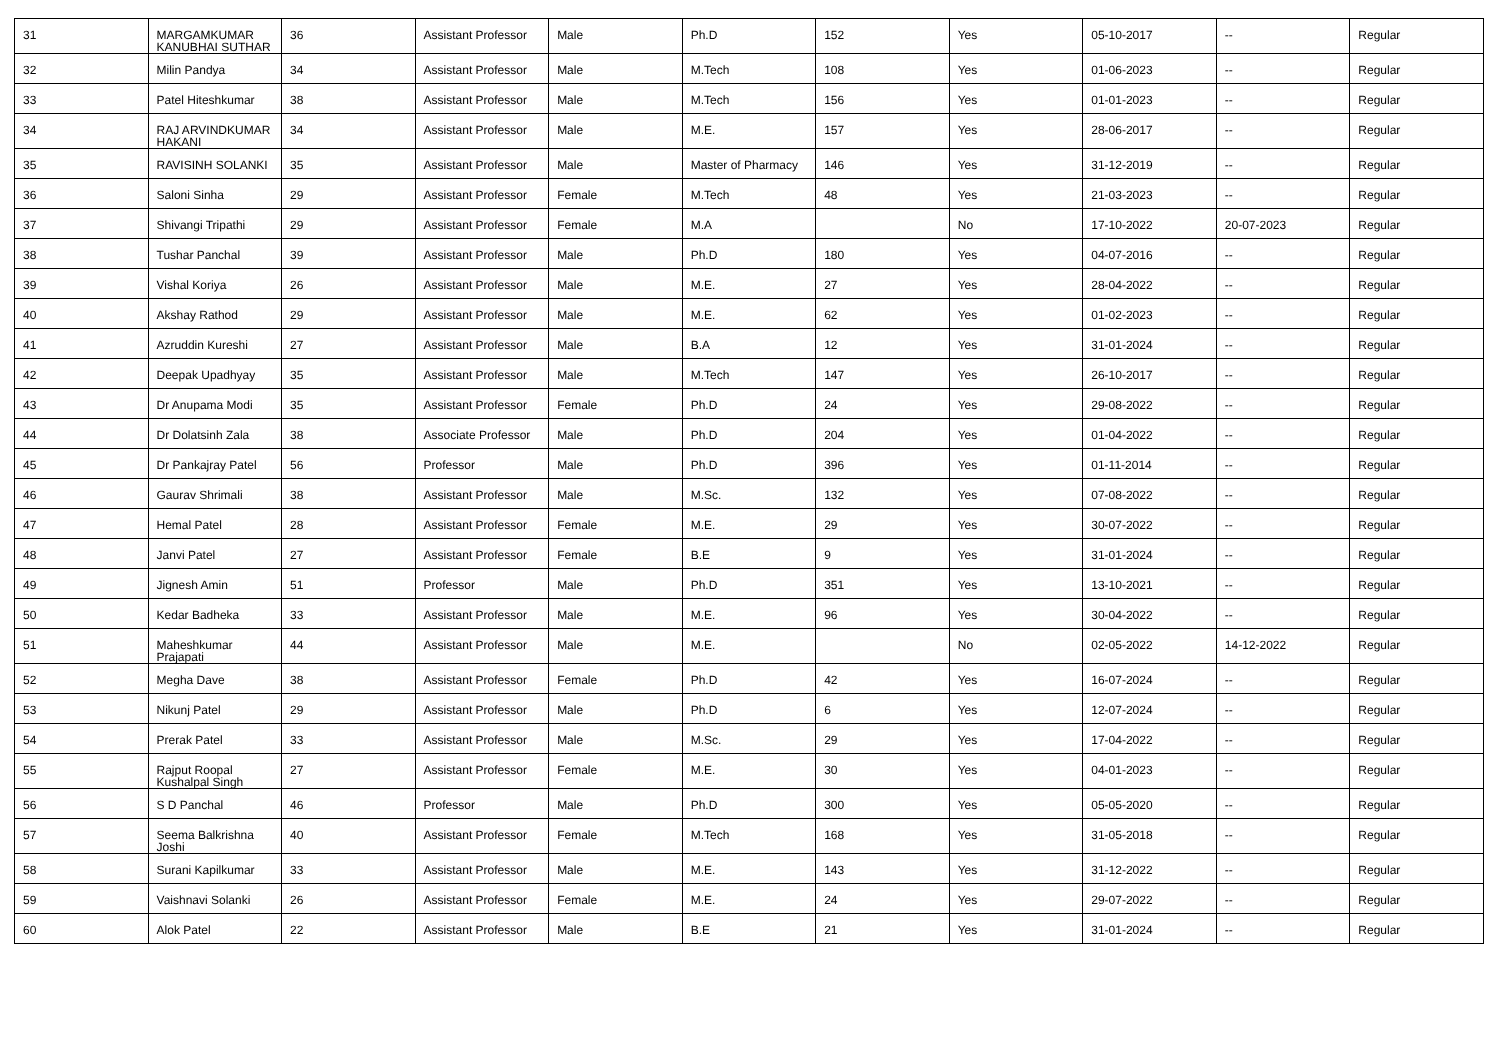| 31 | MARGAMKUMAR KANUBHAI SUTHAR | 36 | Assistant Professor | Male | Ph.D | 152 | Yes | 05-10-2017 | -- | Regular |
| 32 | Milin Pandya | 34 | Assistant Professor | Male | M.Tech | 108 | Yes | 01-06-2023 | -- | Regular |
| 33 | Patel Hiteshkumar | 38 | Assistant Professor | Male | M.Tech | 156 | Yes | 01-01-2023 | -- | Regular |
| 34 | RAJ ARVINDKUMAR HAKANI | 34 | Assistant Professor | Male | M.E. | 157 | Yes | 28-06-2017 | -- | Regular |
| 35 | RAVISINH SOLANKI | 35 | Assistant Professor | Male | Master of Pharmacy | 146 | Yes | 31-12-2019 | -- | Regular |
| 36 | Saloni Sinha | 29 | Assistant Professor | Female | M.Tech | 48 | Yes | 21-03-2023 | -- | Regular |
| 37 | Shivangi Tripathi | 29 | Assistant Professor | Female | M.A | | No | 17-10-2022 | 20-07-2023 | Regular |
| 38 | Tushar Panchal | 39 | Assistant Professor | Male | Ph.D | 180 | Yes | 04-07-2016 | -- | Regular |
| 39 | Vishal Koriya | 26 | Assistant Professor | Male | M.E. | 27 | Yes | 28-04-2022 | -- | Regular |
| 40 | Akshay Rathod | 29 | Assistant Professor | Male | M.E. | 62 | Yes | 01-02-2023 | -- | Regular |
| 41 | Azruddin Kureshi | 27 | Assistant Professor | Male | B.A | 12 | Yes | 31-01-2024 | -- | Regular |
| 42 | Deepak Upadhyay | 35 | Assistant Professor | Male | M.Tech | 147 | Yes | 26-10-2017 | -- | Regular |
| 43 | Dr Anupama Modi | 35 | Assistant Professor | Female | Ph.D | 24 | Yes | 29-08-2022 | -- | Regular |
| 44 | Dr Dolatsinh Zala | 38 | Associate Professor | Male | Ph.D | 204 | Yes | 01-04-2022 | -- | Regular |
| 45 | Dr Pankajray Patel | 56 | Professor | Male | Ph.D | 396 | Yes | 01-11-2014 | -- | Regular |
| 46 | Gaurav Shrimali | 38 | Assistant Professor | Male | M.Sc. | 132 | Yes | 07-08-2022 | -- | Regular |
| 47 | Hemal Patel | 28 | Assistant Professor | Female | M.E. | 29 | Yes | 30-07-2022 | -- | Regular |
| 48 | Janvi Patel | 27 | Assistant Professor | Female | B.E | 9 | Yes | 31-01-2024 | -- | Regular |
| 49 | Jignesh Amin | 51 | Professor | Male | Ph.D | 351 | Yes | 13-10-2021 | -- | Regular |
| 50 | Kedar Badheka | 33 | Assistant Professor | Male | M.E. | 96 | Yes | 30-04-2022 | -- | Regular |
| 51 | Maheshkumar Prajapati | 44 | Assistant Professor | Male | M.E. | | No | 02-05-2022 | 14-12-2022 | Regular |
| 52 | Megha Dave | 38 | Assistant Professor | Female | Ph.D | 42 | Yes | 16-07-2024 | -- | Regular |
| 53 | Nikunj Patel | 29 | Assistant Professor | Male | Ph.D | 6 | Yes | 12-07-2024 | -- | Regular |
| 54 | Prerak Patel | 33 | Assistant Professor | Male | M.Sc. | 29 | Yes | 17-04-2022 | -- | Regular |
| 55 | Rajput Roopal Kushalpal Singh | 27 | Assistant Professor | Female | M.E. | 30 | Yes | 04-01-2023 | -- | Regular |
| 56 | S D Panchal | 46 | Professor | Male | Ph.D | 300 | Yes | 05-05-2020 | -- | Regular |
| 57 | Seema Balkrishna Joshi | 40 | Assistant Professor | Female | M.Tech | 168 | Yes | 31-05-2018 | -- | Regular |
| 58 | Surani Kapilkumar | 33 | Assistant Professor | Male | M.E. | 143 | Yes | 31-12-2022 | -- | Regular |
| 59 | Vaishnavi Solanki | 26 | Assistant Professor | Female | M.E. | 24 | Yes | 29-07-2022 | -- | Regular |
| 60 | Alok Patel | 22 | Assistant Professor | Male | B.E | 21 | Yes | 31-01-2024 | -- | Regular |